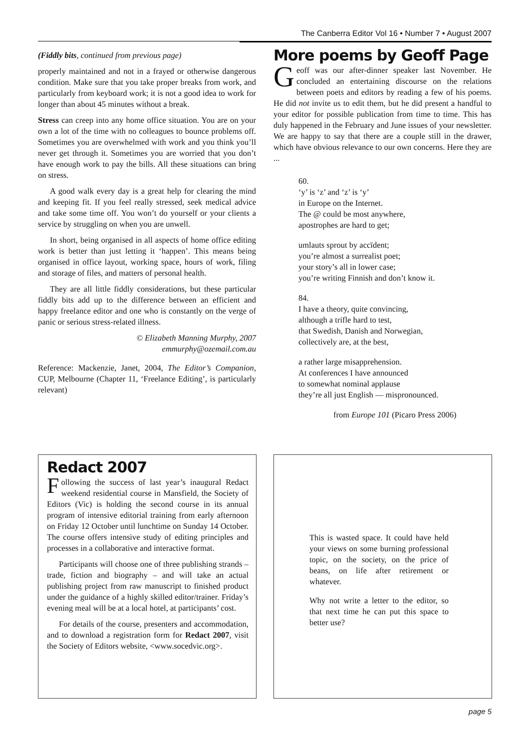The Canberra Editor Vol 16 • Number 7 • August 2007
(Fiddly bits, continued from previous page)
properly maintained and not in a frayed or otherwise dangerous condition. Make sure that you take proper breaks from work, and particularly from keyboard work; it is not a good idea to work for longer than about 45 minutes without a break.
Stress can creep into any home office situation. You are on your own a lot of the time with no colleagues to bounce problems off. Sometimes you are overwhelmed with work and you think you’ll never get through it. Sometimes you are worried that you don’t have enough work to pay the bills. All these situations can bring on stress.
A good walk every day is a great help for clearing the mind and keeping fit. If you feel really stressed, seek medical advice and take some time off. You won’t do yourself or your clients a service by struggling on when you are unwell.
In short, being organised in all aspects of home office editing work is better than just letting it ‘happen’. This means being organised in office layout, working space, hours of work, filing and storage of files, and matters of personal health.
They are all little fiddly considerations, but these particular fiddly bits add up to the difference between an efficient and happy freelance editor and one who is constantly on the verge of panic or serious stress-related illness.
© Elizabeth Manning Murphy, 2007
emmurphy@ozemail.com.au
Reference: Mackenzie, Janet, 2004, The Editor’s Companion, CUP, Melbourne (Chapter 11, ‘Freelance Editing’, is particularly relevant)
More poems by Geoff Page
Geoff was our after-dinner speaker last November. He concluded an entertaining discourse on the relations between poets and editors by reading a few of his poems. He did not invite us to edit them, but he did present a handful to your editor for possible publication from time to time. This has duly happened in the February and June issues of your newsletter. We are happy to say that there are a couple still in the drawer, which have obvious relevance to our own concerns. Here they are ...
60.
‘y’ is ‘z’ and ‘z’ is ‘y’
in Europe on the Internet.
The @ could be most anywhere,
apostrophes are hard to get;
umlauts sprout by accïdent;
you’re almost a surrealist poet;
your story’s all in lower case;
you’re writing Finnish and don’t know it.
84.
I have a theory, quite convincing,
although a trifle hard to test,
that Swedish, Danish and Norwegian,
collectively are, at the best,
a rather large misapprehension.
At conferences I have announced
to somewhat nominal applause
they’re all just English — mispronounced.
from Europe 101 (Picaro Press 2006)
Redact 2007
Following the success of last year’s inaugural Redact weekend residential course in Mansfield, the Society of Editors (Vic) is holding the second course in its annual program of intensive editorial training from early afternoon on Friday 12 October until lunchtime on Sunday 14 October. The course offers intensive study of editing principles and processes in a collaborative and interactive format.
Participants will choose one of three publishing strands – trade, fiction and biography – and will take an actual publishing project from raw manuscript to finished product under the guidance of a highly skilled editor/trainer. Friday’s evening meal will be at a local hotel, at participants’ cost.
For details of the course, presenters and accommodation, and to download a registration form for Redact 2007, visit the Society of Editors website, <www.socedvic.org>.
This is wasted space. It could have held your views on some burning professional topic, on the society, on the price of beans, on life after retirement or whatever.
Why not write a letter to the editor, so that next time he can put this space to better use?
page 5